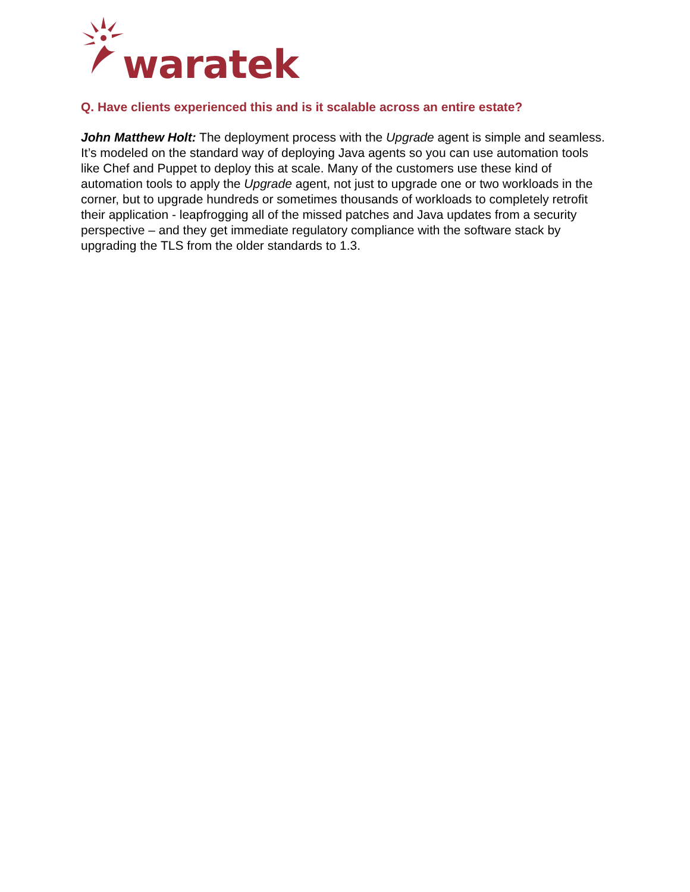waratek
Q. Have clients experienced this and is it scalable across an entire estate?
John Matthew Holt: The deployment process with the Upgrade agent is simple and seamless. It’s modeled on the standard way of deploying Java agents so you can use automation tools like Chef and Puppet to deploy this at scale. Many of the customers use these kind of automation tools to apply the Upgrade agent, not just to upgrade one or two workloads in the corner, but to upgrade hundreds or sometimes thousands of workloads to completely retrofit their application - leapfrogging all of the missed patches and Java updates from a security perspective – and they get immediate regulatory compliance with the software stack by upgrading the TLS from the older standards to 1.3.